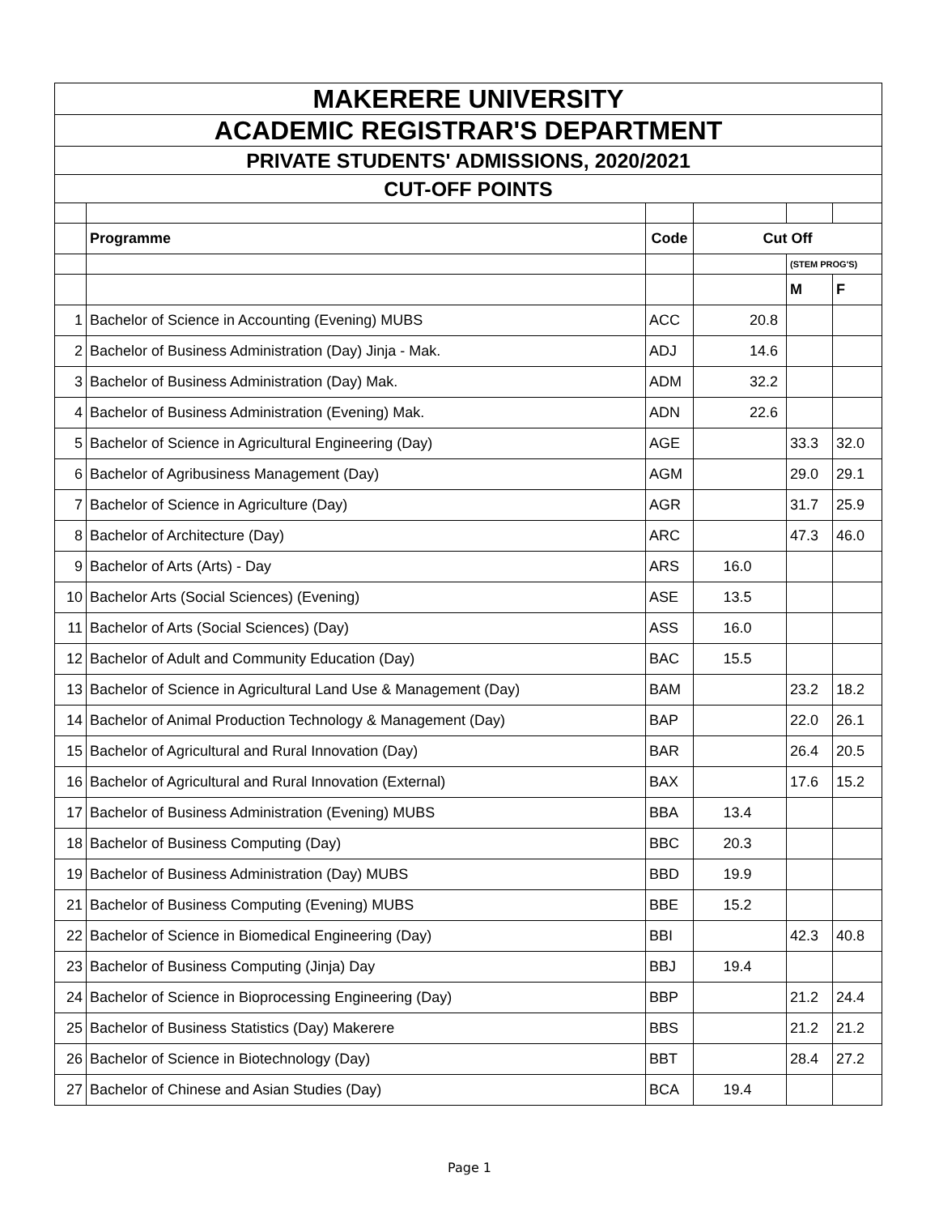| MAKERERE UNIVERSITY | | | | | |
| ACADEMIC REGISTRAR'S DEPARTMENT | | | | | |
| PRIVATE STUDENTS' ADMISSIONS, 2020/2021 | | | | | |
| CUT-OFF POINTS | | | | | |
| | Programme | Code | Cut Off | | |
| | | | | (STEM PROG'S) | |
| | | | | M | F |
| 1 | Bachelor of Science in Accounting (Evening) MUBS | ACC | 20.8 | | |
| 2 | Bachelor of Business Administration (Day) Jinja - Mak. | ADJ | 14.6 | | |
| 3 | Bachelor of Business Administration (Day) Mak. | ADM | 32.2 | | |
| 4 | Bachelor of Business Administration (Evening) Mak. | ADN | 22.6 | | |
| 5 | Bachelor of Science in Agricultural Engineering (Day) | AGE | | 33.3 | 32.0 |
| 6 | Bachelor of Agribusiness Management (Day) | AGM | | 29.0 | 29.1 |
| 7 | Bachelor of Science in Agriculture (Day) | AGR | | 31.7 | 25.9 |
| 8 | Bachelor of Architecture (Day) | ARC | | 47.3 | 46.0 |
| 9 | Bachelor of Arts (Arts) - Day | ARS | 16.0 | | |
| 10 | Bachelor Arts (Social Sciences) (Evening) | ASE | 13.5 | | |
| 11 | Bachelor of Arts (Social Sciences) (Day) | ASS | 16.0 | | |
| 12 | Bachelor of Adult and Community Education (Day) | BAC | 15.5 | | |
| 13 | Bachelor of Science in Agricultural Land Use & Management (Day) | BAM | | 23.2 | 18.2 |
| 14 | Bachelor of Animal Production Technology & Management (Day) | BAP | | 22.0 | 26.1 |
| 15 | Bachelor of Agricultural and Rural Innovation (Day) | BAR | | 26.4 | 20.5 |
| 16 | Bachelor of Agricultural and Rural Innovation (External) | BAX | | 17.6 | 15.2 |
| 17 | Bachelor of Business Administration (Evening) MUBS | BBA | 13.4 | | |
| 18 | Bachelor of Business Computing (Day) | BBC | 20.3 | | |
| 19 | Bachelor of Business Administration (Day) MUBS | BBD | 19.9 | | |
| 21 | Bachelor of Business Computing (Evening) MUBS | BBE | 15.2 | | |
| 22 | Bachelor of Science in Biomedical Engineering (Day) | BBI | | 42.3 | 40.8 |
| 23 | Bachelor of Business Computing (Jinja) Day | BBJ | 19.4 | | |
| 24 | Bachelor of Science in Bioprocessing Engineering (Day) | BBP | | 21.2 | 24.4 |
| 25 | Bachelor of Business Statistics (Day) Makerere | BBS | | 21.2 | 21.2 |
| 26 | Bachelor of Science in Biotechnology (Day) | BBT | | 28.4 | 27.2 |
| 27 | Bachelor of Chinese and Asian Studies (Day) | BCA | 19.4 | | |
Page 1